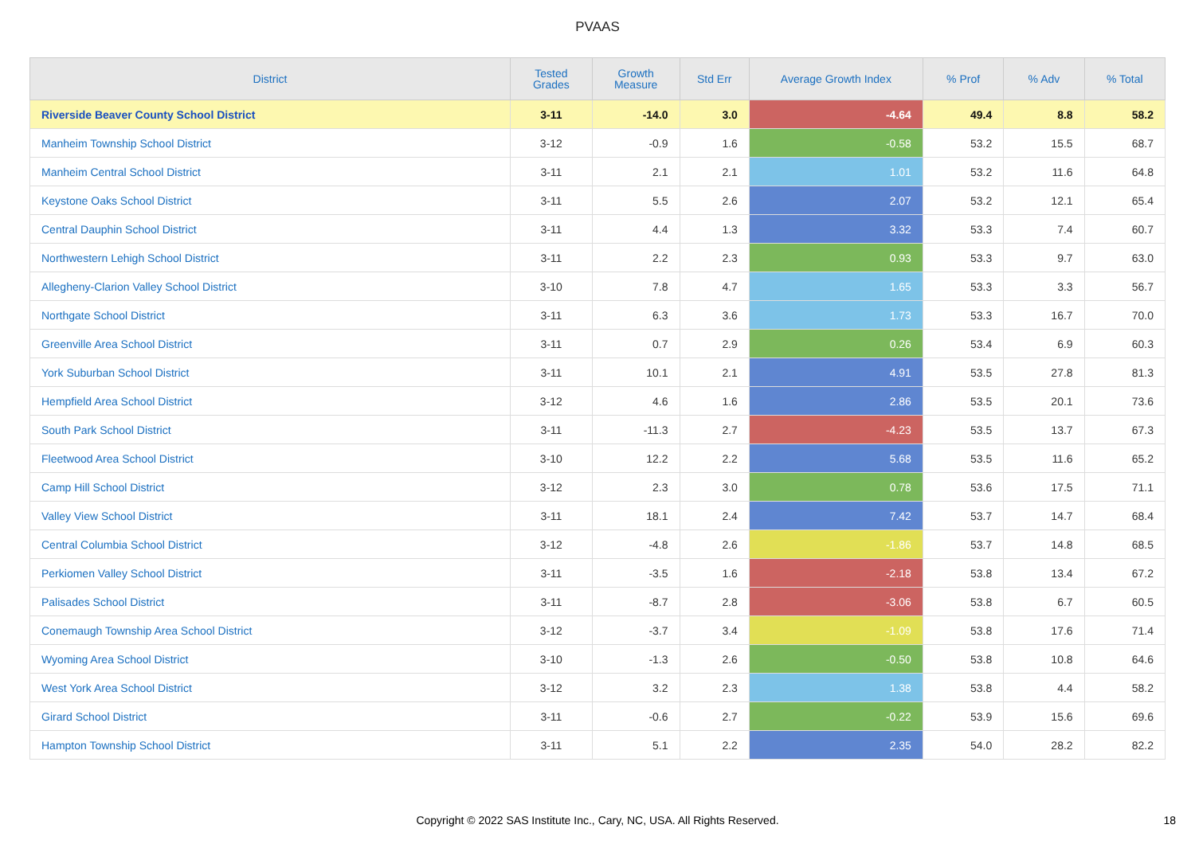PVAAS
| District | Tested Grades | Growth Measure | Std Err | Average Growth Index | % Prof | % Adv | % Total |
| --- | --- | --- | --- | --- | --- | --- | --- |
| Riverside Beaver County School District | 3-11 | -14.0 | 3.0 | -4.64 | 49.4 | 8.8 | 58.2 |
| Manheim Township School District | 3-12 | -0.9 | 1.6 | -0.58 | 53.2 | 15.5 | 68.7 |
| Manheim Central School District | 3-11 | 2.1 | 2.1 | 1.01 | 53.2 | 11.6 | 64.8 |
| Keystone Oaks School District | 3-11 | 5.5 | 2.6 | 2.07 | 53.2 | 12.1 | 65.4 |
| Central Dauphin School District | 3-11 | 4.4 | 1.3 | 3.32 | 53.3 | 7.4 | 60.7 |
| Northwestern Lehigh School District | 3-11 | 2.2 | 2.3 | 0.93 | 53.3 | 9.7 | 63.0 |
| Allegheny-Clarion Valley School District | 3-10 | 7.8 | 4.7 | 1.65 | 53.3 | 3.3 | 56.7 |
| Northgate School District | 3-11 | 6.3 | 3.6 | 1.73 | 53.3 | 16.7 | 70.0 |
| Greenville Area School District | 3-11 | 0.7 | 2.9 | 0.26 | 53.4 | 6.9 | 60.3 |
| York Suburban School District | 3-11 | 10.1 | 2.1 | 4.91 | 53.5 | 27.8 | 81.3 |
| Hempfield Area School District | 3-12 | 4.6 | 1.6 | 2.86 | 53.5 | 20.1 | 73.6 |
| South Park School District | 3-11 | -11.3 | 2.7 | -4.23 | 53.5 | 13.7 | 67.3 |
| Fleetwood Area School District | 3-10 | 12.2 | 2.2 | 5.68 | 53.5 | 11.6 | 65.2 |
| Camp Hill School District | 3-12 | 2.3 | 3.0 | 0.78 | 53.6 | 17.5 | 71.1 |
| Valley View School District | 3-11 | 18.1 | 2.4 | 7.42 | 53.7 | 14.7 | 68.4 |
| Central Columbia School District | 3-12 | -4.8 | 2.6 | -1.86 | 53.7 | 14.8 | 68.5 |
| Perkiomen Valley School District | 3-11 | -3.5 | 1.6 | -2.18 | 53.8 | 13.4 | 67.2 |
| Palisades School District | 3-11 | -8.7 | 2.8 | -3.06 | 53.8 | 6.7 | 60.5 |
| Conemaugh Township Area School District | 3-12 | -3.7 | 3.4 | -1.09 | 53.8 | 17.6 | 71.4 |
| Wyoming Area School District | 3-10 | -1.3 | 2.6 | -0.50 | 53.8 | 10.8 | 64.6 |
| West York Area School District | 3-12 | 3.2 | 2.3 | 1.38 | 53.8 | 4.4 | 58.2 |
| Girard School District | 3-11 | -0.6 | 2.7 | -0.22 | 53.9 | 15.6 | 69.6 |
| Hampton Township School District | 3-11 | 5.1 | 2.2 | 2.35 | 54.0 | 28.2 | 82.2 |
Copyright © 2022 SAS Institute Inc., Cary, NC, USA. All Rights Reserved. 18